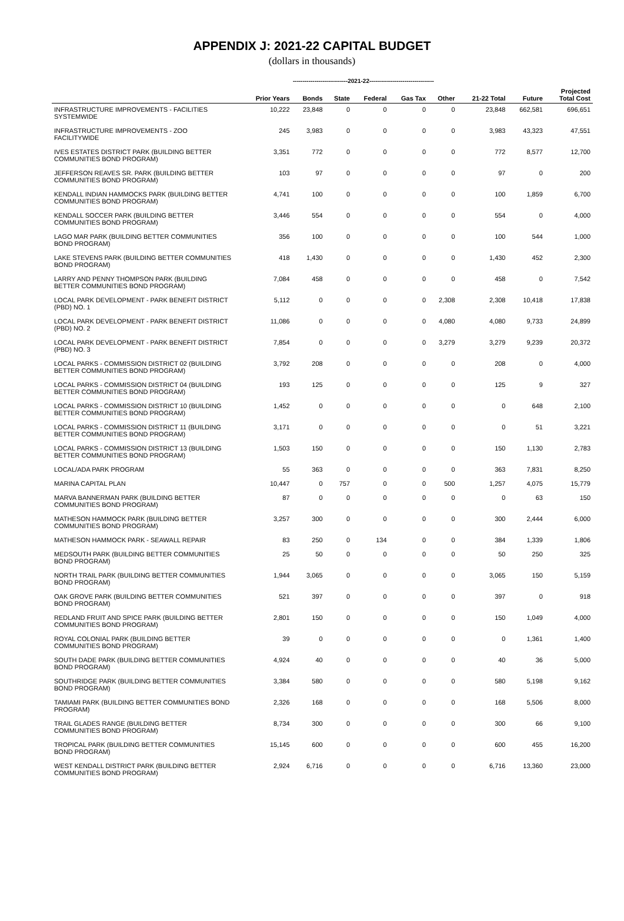APPENDIX J: 2021-22 CAPITAL BUDGET
(dollars in thousands)
----------------------------2021-22---------------------------------
| | Prior Years | Bonds | State | Federal | Gas Tax | Other | 21-22 Total | Future | Projected Total Cost |
| --- | --- | --- | --- | --- | --- | --- | --- | --- | --- |
| INFRASTRUCTURE IMPROVEMENTS - FACILITIES SYSTEMWIDE | 10,222 | 23,848 | 0 | 0 | 0 | 0 | 23,848 | 662,581 | 696,651 |
| INFRASTRUCTURE IMPROVEMENTS - ZOO FACILITYWIDE | 245 | 3,983 | 0 | 0 | 0 | 0 | 3,983 | 43,323 | 47,551 |
| IVES ESTATES DISTRICT PARK (BUILDING BETTER COMMUNITIES BOND PROGRAM) | 3,351 | 772 | 0 | 0 | 0 | 0 | 772 | 8,577 | 12,700 |
| JEFFERSON REAVES SR. PARK (BUILDING BETTER COMMUNITIES BOND PROGRAM) | 103 | 97 | 0 | 0 | 0 | 0 | 97 | 0 | 200 |
| KENDALL INDIAN HAMMOCKS PARK (BUILDING BETTER COMMUNITIES BOND PROGRAM) | 4,741 | 100 | 0 | 0 | 0 | 0 | 100 | 1,859 | 6,700 |
| KENDALL SOCCER PARK (BUILDING BETTER COMMUNITIES BOND PROGRAM) | 3,446 | 554 | 0 | 0 | 0 | 0 | 554 | 0 | 4,000 |
| LAGO MAR PARK (BUILDING BETTER COMMUNITIES BOND PROGRAM) | 356 | 100 | 0 | 0 | 0 | 0 | 100 | 544 | 1,000 |
| LAKE STEVENS PARK (BUILDING BETTER COMMUNITIES BOND PROGRAM) | 418 | 1,430 | 0 | 0 | 0 | 0 | 1,430 | 452 | 2,300 |
| LARRY AND PENNY THOMPSON PARK (BUILDING BETTER COMMUNITIES BOND PROGRAM) | 7,084 | 458 | 0 | 0 | 0 | 0 | 458 | 0 | 7,542 |
| LOCAL PARK DEVELOPMENT - PARK BENEFIT DISTRICT (PBD) NO. 1 | 5,112 | 0 | 0 | 0 | 0 | 2,308 | 2,308 | 10,418 | 17,838 |
| LOCAL PARK DEVELOPMENT - PARK BENEFIT DISTRICT (PBD) NO. 2 | 11,086 | 0 | 0 | 0 | 0 | 4,080 | 4,080 | 9,733 | 24,899 |
| LOCAL PARK DEVELOPMENT - PARK BENEFIT DISTRICT (PBD) NO. 3 | 7,854 | 0 | 0 | 0 | 0 | 3,279 | 3,279 | 9,239 | 20,372 |
| LOCAL PARKS - COMMISSION DISTRICT 02 (BUILDING BETTER COMMUNITIES BOND PROGRAM) | 3,792 | 208 | 0 | 0 | 0 | 0 | 208 | 0 | 4,000 |
| LOCAL PARKS - COMMISSION DISTRICT 04 (BUILDING BETTER COMMUNITIES BOND PROGRAM) | 193 | 125 | 0 | 0 | 0 | 0 | 125 | 9 | 327 |
| LOCAL PARKS - COMMISSION DISTRICT 10 (BUILDING BETTER COMMUNITIES BOND PROGRAM) | 1,452 | 0 | 0 | 0 | 0 | 0 | 0 | 648 | 2,100 |
| LOCAL PARKS - COMMISSION DISTRICT 11 (BUILDING BETTER COMMUNITIES BOND PROGRAM) | 3,171 | 0 | 0 | 0 | 0 | 0 | 0 | 51 | 3,221 |
| LOCAL PARKS - COMMISSION DISTRICT 13 (BUILDING BETTER COMMUNITIES BOND PROGRAM) | 1,503 | 150 | 0 | 0 | 0 | 0 | 150 | 1,130 | 2,783 |
| LOCAL/ADA PARK PROGRAM | 55 | 363 | 0 | 0 | 0 | 0 | 363 | 7,831 | 8,250 |
| MARINA CAPITAL PLAN | 10,447 | 0 | 757 | 0 | 0 | 500 | 1,257 | 4,075 | 15,779 |
| MARVA BANNERMAN PARK (BUILDING BETTER COMMUNITIES BOND PROGRAM) | 87 | 0 | 0 | 0 | 0 | 0 | 0 | 63 | 150 |
| MATHESON HAMMOCK PARK (BUILDING BETTER COMMUNITIES BOND PROGRAM) | 3,257 | 300 | 0 | 0 | 0 | 0 | 300 | 2,444 | 6,000 |
| MATHESON HAMMOCK PARK - SEAWALL REPAIR | 83 | 250 | 0 | 134 | 0 | 0 | 384 | 1,339 | 1,806 |
| MEDSOUTH PARK (BUILDING BETTER COMMUNITIES BOND PROGRAM) | 25 | 50 | 0 | 0 | 0 | 0 | 50 | 250 | 325 |
| NORTH TRAIL PARK (BUILDING BETTER COMMUNITIES BOND PROGRAM) | 1,944 | 3,065 | 0 | 0 | 0 | 0 | 3,065 | 150 | 5,159 |
| OAK GROVE PARK (BUILDING BETTER COMMUNITIES BOND PROGRAM) | 521 | 397 | 0 | 0 | 0 | 0 | 397 | 0 | 918 |
| REDLAND FRUIT AND SPICE PARK (BUILDING BETTER COMMUNITIES BOND PROGRAM) | 2,801 | 150 | 0 | 0 | 0 | 0 | 150 | 1,049 | 4,000 |
| ROYAL COLONIAL PARK (BUILDING BETTER COMMUNITIES BOND PROGRAM) | 39 | 0 | 0 | 0 | 0 | 0 | 0 | 1,361 | 1,400 |
| SOUTH DADE PARK (BUILDING BETTER COMMUNITIES BOND PROGRAM) | 4,924 | 40 | 0 | 0 | 0 | 0 | 40 | 36 | 5,000 |
| SOUTHRIDGE PARK (BUILDING BETTER COMMUNITIES BOND PROGRAM) | 3,384 | 580 | 0 | 0 | 0 | 0 | 580 | 5,198 | 9,162 |
| TAMIAMI PARK (BUILDING BETTER COMMUNITIES BOND PROGRAM) | 2,326 | 168 | 0 | 0 | 0 | 0 | 168 | 5,506 | 8,000 |
| TRAIL GLADES RANGE (BUILDING BETTER COMMUNITIES BOND PROGRAM) | 8,734 | 300 | 0 | 0 | 0 | 0 | 300 | 66 | 9,100 |
| TROPICAL PARK (BUILDING BETTER COMMUNITIES BOND PROGRAM) | 15,145 | 600 | 0 | 0 | 0 | 0 | 600 | 455 | 16,200 |
| WEST KENDALL DISTRICT PARK (BUILDING BETTER COMMUNITIES BOND PROGRAM) | 2,924 | 6,716 | 0 | 0 | 0 | 0 | 6,716 | 13,360 | 23,000 |